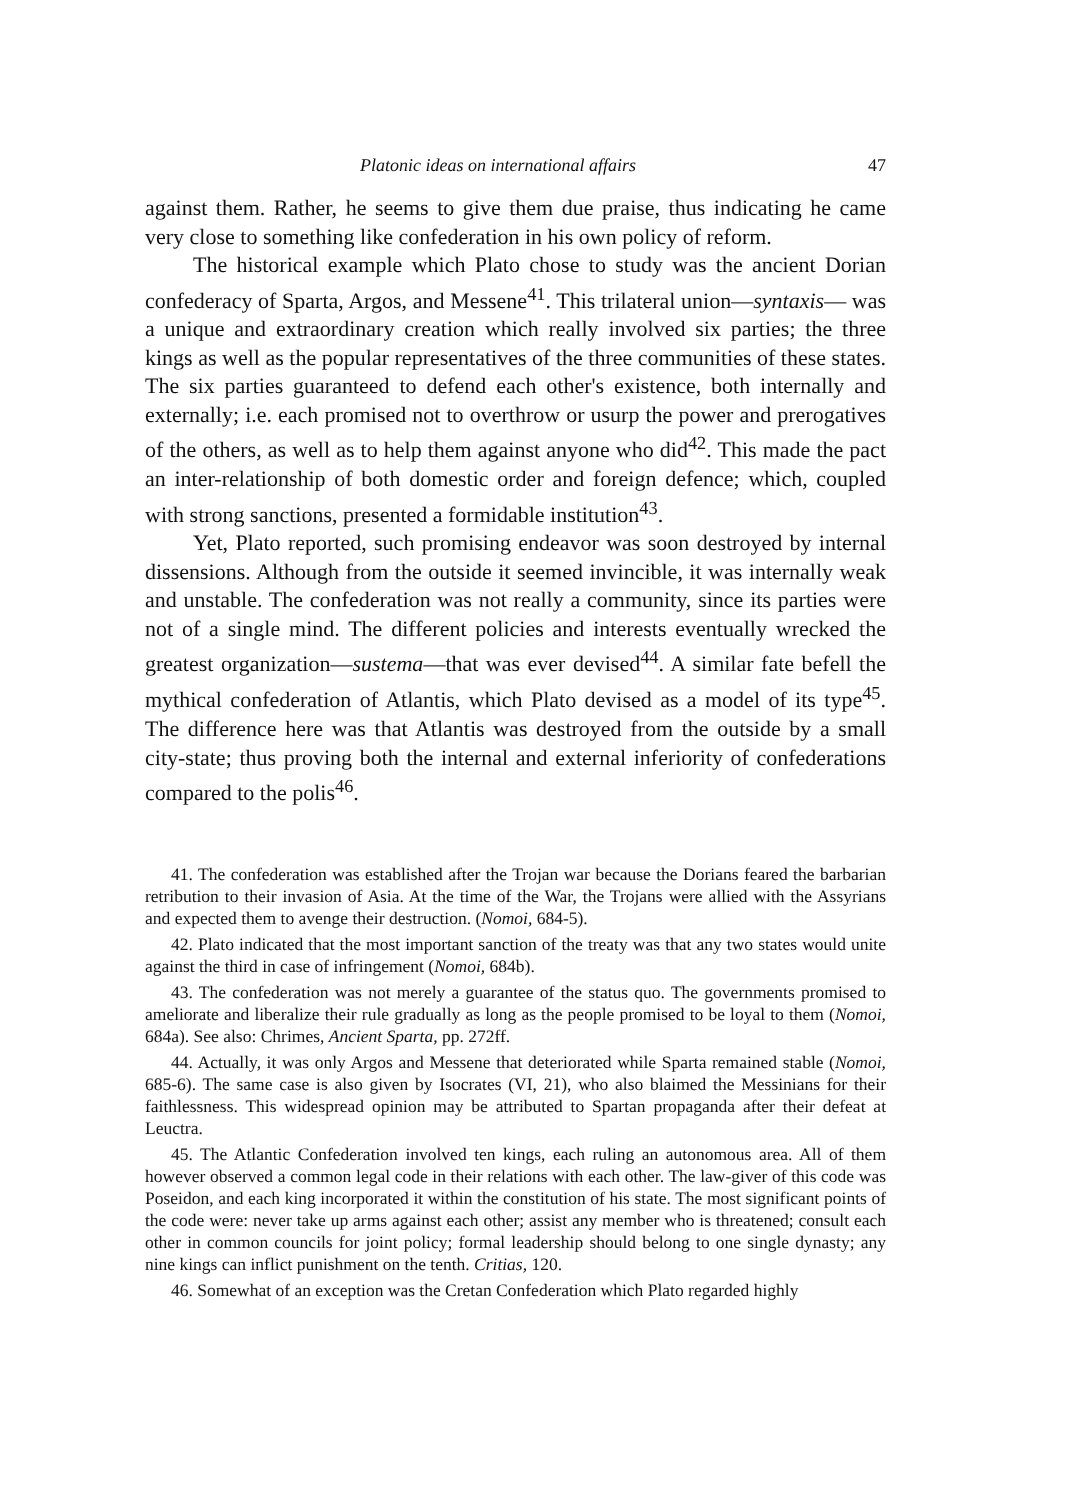Platonic ideas on international affairs 47
against them. Rather, he seems to give them due praise, thus indicating he came very close to something like confederation in his own policy of reform.
The historical example which Plato chose to study was the ancient Dorian confederacy of Sparta, Argos, and Messene<sup>41</sup>. This trilateral union—syntaxis— was a unique and extraordinary creation which really involved six parties; the three kings as well as the popular representatives of the three communities of these states. The six parties guaranteed to defend each other's existence, both internally and externally; i.e. each promised not to overthrow or usurp the power and prerogatives of the others, as well as to help them against anyone who did<sup>42</sup>. This made the pact an inter-relationship of both domestic order and foreign defence; which, coupled with strong sanctions, presented a formidable institution<sup>43</sup>.
Yet, Plato reported, such promising endeavor was soon destroyed by internal dissensions. Although from the outside it seemed invincible, it was internally weak and unstable. The confederation was not really a community, since its parties were not of a single mind. The different policies and interests eventually wrecked the greatest organization—sustema—that was ever devised<sup>44</sup>. A similar fate befell the mythical confederation of Atlantis, which Plato devised as a model of its type<sup>45</sup>. The difference here was that Atlantis was destroyed from the outside by a small city-state; thus proving both the internal and external inferiority of confederations compared to the polis<sup>46</sup>.
41. The confederation was established after the Trojan war because the Dorians feared the barbarian retribution to their invasion of Asia. At the time of the War, the Trojans were allied with the Assyrians and expected them to avenge their destruction. (Nomoi, 684-5).
42. Plato indicated that the most important sanction of the treaty was that any two states would unite against the third in case of infringement (Nomoi, 684b).
43. The confederation was not merely a guarantee of the status quo. The governments promised to ameliorate and liberalize their rule gradually as long as the people promised to be loyal to them (Nomoi, 684a). See also: Chrimes, Ancient Sparta, pp. 272ff.
44. Actually, it was only Argos and Messene that deteriorated while Sparta remained stable (Nomoi, 685-6). The same case is also given by Isocrates (VI, 21), who also blaimed the Messinians for their faithlessness. This widespread opinion may be attributed to Spartan propaganda after their defeat at Leuctra.
45. The Atlantic Confederation involved ten kings, each ruling an autonomous area. All of them however observed a common legal code in their relations with each other. The law-giver of this code was Poseidon, and each king incorporated it within the constitution of his state. The most significant points of the code were: never take up arms against each other; assist any member who is threatened; consult each other in common councils for joint policy; formal leadership should belong to one single dynasty; any nine kings can inflict punishment on the tenth. Critias, 120.
46. Somewhat of an exception was the Cretan Confederation which Plato regarded highly